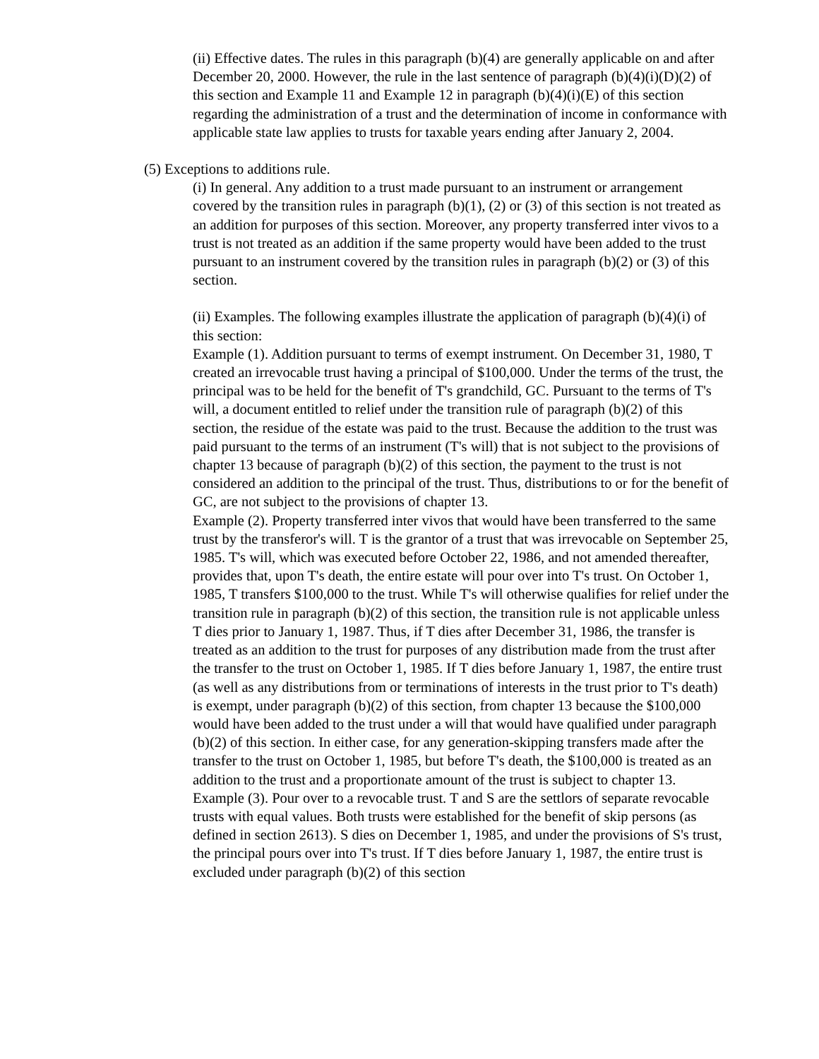(ii) Effective dates. The rules in this paragraph (b)(4) are generally applicable on and after December 20, 2000. However, the rule in the last sentence of paragraph (b)(4)(i)(D)(2) of this section and Example 11 and Example 12 in paragraph (b)(4)(i)(E) of this section regarding the administration of a trust and the determination of income in conformance with applicable state law applies to trusts for taxable years ending after January 2, 2004.
(5) Exceptions to additions rule.
(i) In general. Any addition to a trust made pursuant to an instrument or arrangement covered by the transition rules in paragraph (b)(1), (2) or (3) of this section is not treated as an addition for purposes of this section. Moreover, any property transferred inter vivos to a trust is not treated as an addition if the same property would have been added to the trust pursuant to an instrument covered by the transition rules in paragraph (b)(2) or (3) of this section.
(ii) Examples. The following examples illustrate the application of paragraph (b)(4)(i) of this section:
Example (1). Addition pursuant to terms of exempt instrument. On December 31, 1980, T created an irrevocable trust having a principal of $100,000. Under the terms of the trust, the principal was to be held for the benefit of T's grandchild, GC. Pursuant to the terms of T's will, a document entitled to relief under the transition rule of paragraph (b)(2) of this section, the residue of the estate was paid to the trust. Because the addition to the trust was paid pursuant to the terms of an instrument (T's will) that is not subject to the provisions of chapter 13 because of paragraph (b)(2) of this section, the payment to the trust is not considered an addition to the principal of the trust. Thus, distributions to or for the benefit of GC, are not subject to the provisions of chapter 13.
Example (2). Property transferred inter vivos that would have been transferred to the same trust by the transferor's will. T is the grantor of a trust that was irrevocable on September 25, 1985. T's will, which was executed before October 22, 1986, and not amended thereafter, provides that, upon T's death, the entire estate will pour over into T's trust. On October 1, 1985, T transfers $100,000 to the trust. While T's will otherwise qualifies for relief under the transition rule in paragraph (b)(2) of this section, the transition rule is not applicable unless T dies prior to January 1, 1987. Thus, if T dies after December 31, 1986, the transfer is treated as an addition to the trust for purposes of any distribution made from the trust after the transfer to the trust on October 1, 1985. If T dies before January 1, 1987, the entire trust (as well as any distributions from or terminations of interests in the trust prior to T's death) is exempt, under paragraph (b)(2) of this section, from chapter 13 because the $100,000 would have been added to the trust under a will that would have qualified under paragraph (b)(2) of this section. In either case, for any generation-skipping transfers made after the transfer to the trust on October 1, 1985, but before T's death, the $100,000 is treated as an addition to the trust and a proportionate amount of the trust is subject to chapter 13.
Example (3). Pour over to a revocable trust. T and S are the settlors of separate revocable trusts with equal values. Both trusts were established for the benefit of skip persons (as defined in section 2613). S dies on December 1, 1985, and under the provisions of S's trust, the principal pours over into T's trust. If T dies before January 1, 1987, the entire trust is excluded under paragraph (b)(2) of this section